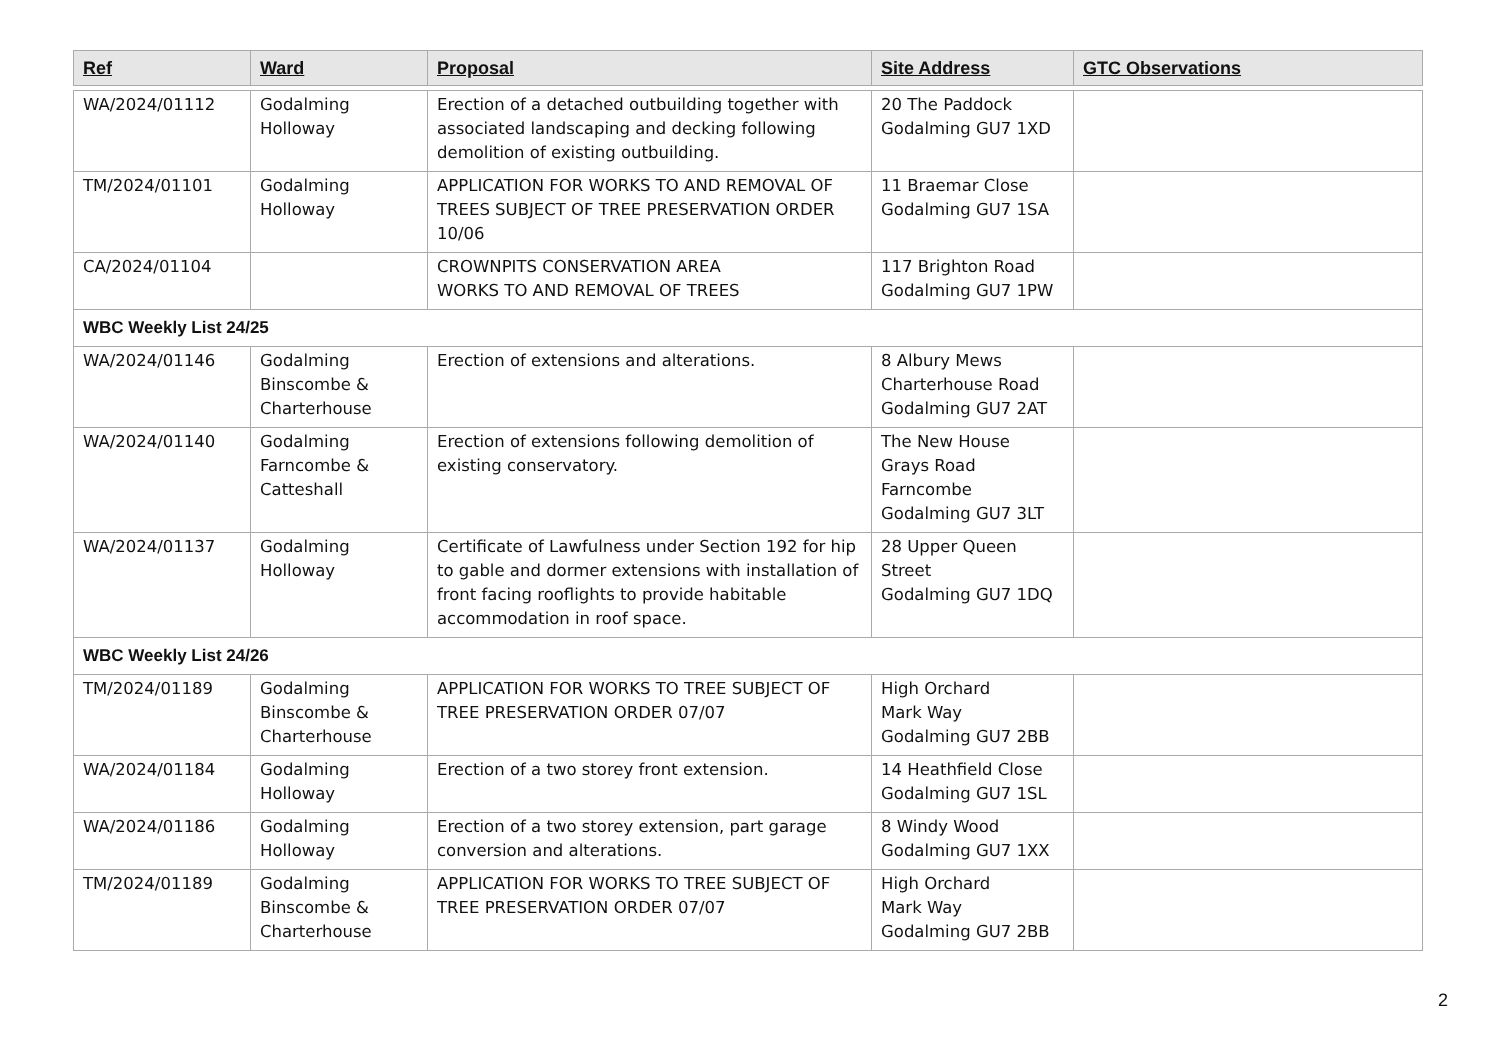| Ref | Ward | Proposal | Site Address | GTC Observations |
| --- | --- | --- | --- | --- |
| WA/2024/01112 | Godalming Holloway | Erection of a detached outbuilding together with associated landscaping and decking following demolition of existing outbuilding. | 20 The Paddock Godalming GU7 1XD | |
| TM/2024/01101 | Godalming Holloway | APPLICATION FOR WORKS TO AND REMOVAL OF TREES SUBJECT OF TREE PRESERVATION ORDER 10/06 | 11 Braemar Close Godalming GU7 1SA | |
| CA/2024/01104 | | CROWNPITS CONSERVATION AREA WORKS TO AND REMOVAL OF TREES | 117 Brighton Road Godalming GU7 1PW | |
| WBC Weekly List 24/25 | | | | |
| WA/2024/01146 | Godalming Binscombe & Charterhouse | Erection of extensions and alterations. | 8 Albury Mews Charterhouse Road Godalming GU7 2AT | |
| WA/2024/01140 | Godalming Farncombe & Catteshall | Erection of extensions following demolition of existing conservatory. | The New House Grays Road Farncombe Godalming GU7 3LT | |
| WA/2024/01137 | Godalming Holloway | Certificate of Lawfulness under Section 192 for hip to gable and dormer extensions with installation of front facing rooflights to provide habitable accommodation in roof space. | 28 Upper Queen Street Godalming GU7 1DQ | |
| WBC Weekly List 24/26 | | | | |
| TM/2024/01189 | Godalming Binscombe & Charterhouse | APPLICATION FOR WORKS TO TREE SUBJECT OF TREE PRESERVATION ORDER 07/07 | High Orchard Mark Way Godalming GU7 2BB | |
| WA/2024/01184 | Godalming Holloway | Erection of a two storey front extension. | 14 Heathfield Close Godalming GU7 1SL | |
| WA/2024/01186 | Godalming Holloway | Erection of a two storey extension, part garage conversion and alterations. | 8 Windy Wood Godalming GU7 1XX | |
| TM/2024/01189 | Godalming Binscombe & Charterhouse | APPLICATION FOR WORKS TO TREE SUBJECT OF TREE PRESERVATION ORDER 07/07 | High Orchard Mark Way Godalming GU7 2BB | |
2